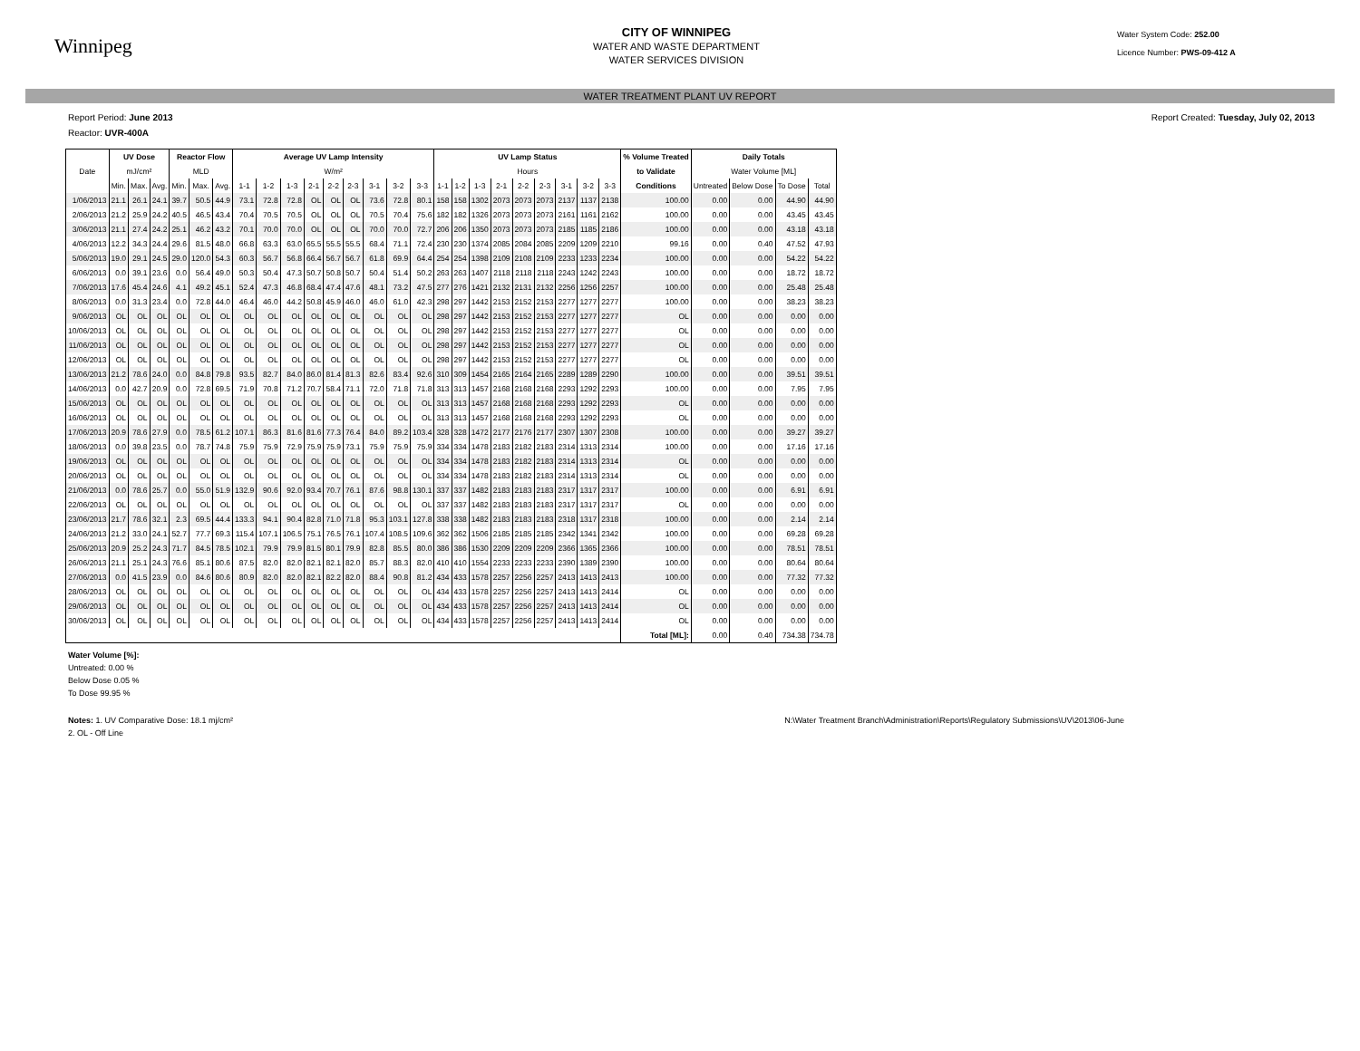Winnipeg
CITY OF WINNIPEG
WATER AND WASTE DEPARTMENT
WATER SERVICES DIVISION
Water System Code: 252.00
Licence Number: PWS-09-412 A
WATER TREATMENT PLANT UV REPORT
Report Period: June 2013 Report Created: Tuesday, July 02, 2013
Reactor: UVR-400A
| | UV Dose | | | Reactor Flow | | | Average UV Lamp Intensity | | | | | | | | | UV Lamp Status | | | | | | | | | % Volume Treated | Daily Totals | | | |
| --- | --- | --- | --- | --- | --- | --- | --- | --- | --- | --- | --- | --- | --- | --- | --- | --- | --- | --- | --- | --- | --- | --- | --- | --- | --- | --- | --- | --- | --- |
| Date | mJ/cm² | | | MLD | | | W/m² | | | | | | | | | Hours | | | | | | | | | to Validate | Water Volume [ML] | | | |
| | Min. | Max. | Avg. | Min. | Max. | Avg. | 1-1 | 1-2 | 1-3 | 2-1 | 2-2 | 2-3 | 3-1 | 3-2 | 3-3 | 1-1 | 1-2 | 1-3 | 2-1 | 2-2 | 2-3 | 3-1 | 3-2 | 3-3 | Conditions | Untreated | Below Dose | To Dose | Total |
| 1/06/2013 | 21.1 | 26.1 | 24.1 | 39.7 | 50.5 | 44.9 | 73.1 | 72.8 | 72.8 | OL | OL | OL | 73.6 | 72.8 | 80.1 | 158 | 158 | 1302 | 2073 | 2073 | 2073 | 2137 | 1137 | 2138 | 100.00 | 0.00 | 0.00 | 44.90 | 44.90 |
| 2/06/2013 | 21.2 | 25.9 | 24.2 | 40.5 | 46.5 | 43.4 | 70.4 | 70.5 | 70.5 | OL | OL | OL | 70.5 | 70.4 | 75.6 | 182 | 182 | 1326 | 2073 | 2073 | 2073 | 2161 | 1161 | 2162 | 100.00 | 0.00 | 0.00 | 43.45 | 43.45 |
| 3/06/2013 | 21.1 | 27.4 | 24.2 | 25.1 | 46.2 | 43.2 | 70.1 | 70.0 | 70.0 | OL | OL | OL | 70.0 | 70.0 | 72.7 | 206 | 206 | 1350 | 2073 | 2073 | 2073 | 2185 | 1185 | 2186 | 100.00 | 0.00 | 0.00 | 43.18 | 43.18 |
| 4/06/2013 | 12.2 | 34.3 | 24.4 | 29.6 | 81.5 | 48.0 | 66.8 | 63.3 | 63.0 | 65.5 | 55.5 | 55.5 | 68.4 | 71.1 | 72.4 | 230 | 230 | 1374 | 2085 | 2084 | 2085 | 2209 | 1209 | 2210 | 99.16 | 0.00 | 0.40 | 47.52 | 47.93 |
| 5/06/2013 | 19.0 | 29.1 | 24.5 | 29.0 | 120.0 | 54.3 | 60.3 | 56.7 | 56.8 | 66.4 | 56.7 | 56.7 | 61.8 | 69.9 | 64.4 | 254 | 254 | 1398 | 2109 | 2108 | 2109 | 2233 | 1233 | 2234 | 100.00 | 0.00 | 0.00 | 54.22 | 54.22 |
| 6/06/2013 | 0.0 | 39.1 | 23.6 | 0.0 | 56.4 | 49.0 | 50.3 | 50.4 | 47.3 | 50.7 | 50.8 | 50.7 | 50.4 | 51.4 | 50.2 | 263 | 263 | 1407 | 2118 | 2118 | 2118 | 2243 | 1242 | 2243 | 100.00 | 0.00 | 0.00 | 18.72 | 18.72 |
| 7/06/2013 | 17.6 | 45.4 | 24.6 | 4.1 | 49.2 | 45.1 | 52.4 | 47.3 | 46.8 | 68.4 | 47.4 | 47.6 | 48.1 | 73.2 | 47.5 | 277 | 276 | 1421 | 2132 | 2131 | 2132 | 2256 | 1256 | 2257 | 100.00 | 0.00 | 0.00 | 25.48 | 25.48 |
| 8/06/2013 | 0.0 | 31.3 | 23.4 | 0.0 | 72.8 | 44.0 | 46.4 | 46.0 | 44.2 | 50.8 | 45.9 | 46.0 | 46.0 | 61.0 | 42.3 | 298 | 297 | 1442 | 2153 | 2152 | 2153 | 2277 | 1277 | 2277 | 100.00 | 0.00 | 0.00 | 38.23 | 38.23 |
| 9/06/2013 | OL | OL | OL | OL | OL | OL | OL | OL | OL | OL | OL | OL | OL | OL | OL | 298 | 297 | 1442 | 2153 | 2152 | 2153 | 2277 | 1277 | 2277 | OL | 0.00 | 0.00 | 0.00 | 0.00 |
| 10/06/2013 | OL | OL | OL | OL | OL | OL | OL | OL | OL | OL | OL | OL | OL | OL | OL | 298 | 297 | 1442 | 2153 | 2152 | 2153 | 2277 | 1277 | 2277 | OL | 0.00 | 0.00 | 0.00 | 0.00 |
| 11/06/2013 | OL | OL | OL | OL | OL | OL | OL | OL | OL | OL | OL | OL | OL | OL | OL | 298 | 297 | 1442 | 2153 | 2152 | 2153 | 2277 | 1277 | 2277 | OL | 0.00 | 0.00 | 0.00 | 0.00 |
| 12/06/2013 | OL | OL | OL | OL | OL | OL | OL | OL | OL | OL | OL | OL | OL | OL | OL | 298 | 297 | 1442 | 2153 | 2152 | 2153 | 2277 | 1277 | 2277 | OL | 0.00 | 0.00 | 0.00 | 0.00 |
| 13/06/2013 | 21.2 | 78.6 | 24.0 | 0.0 | 84.8 | 79.8 | 93.5 | 82.7 | 84.0 | 86.0 | 81.4 | 81.3 | 82.6 | 83.4 | 92.6 | 310 | 309 | 1454 | 2165 | 2164 | 2165 | 2289 | 1289 | 2290 | 100.00 | 0.00 | 0.00 | 39.51 | 39.51 |
| 14/06/2013 | 0.0 | 42.7 | 20.9 | 0.0 | 72.8 | 69.5 | 71.9 | 70.8 | 71.2 | 70.7 | 58.4 | 71.1 | 72.0 | 71.8 | 71.8 | 313 | 313 | 1457 | 2168 | 2168 | 2168 | 2293 | 1292 | 2293 | 100.00 | 0.00 | 0.00 | 7.95 | 7.95 |
| 15/06/2013 | OL | OL | OL | OL | OL | OL | OL | OL | OL | OL | OL | OL | OL | OL | OL | 313 | 313 | 1457 | 2168 | 2168 | 2168 | 2293 | 1292 | 2293 | OL | 0.00 | 0.00 | 0.00 | 0.00 |
| 16/06/2013 | OL | OL | OL | OL | OL | OL | OL | OL | OL | OL | OL | OL | OL | OL | OL | 313 | 313 | 1457 | 2168 | 2168 | 2168 | 2293 | 1292 | 2293 | OL | 0.00 | 0.00 | 0.00 | 0.00 |
| 17/06/2013 | 20.9 | 78.6 | 27.9 | 0.0 | 78.5 | 61.2 | 107.1 | 86.3 | 81.6 | 81.6 | 77.3 | 76.4 | 84.0 | 89.2 | 103.4 | 328 | 328 | 1472 | 2177 | 2176 | 2177 | 2307 | 1307 | 2308 | 100.00 | 0.00 | 0.00 | 39.27 | 39.27 |
| 18/06/2013 | 0.0 | 39.8 | 23.5 | 0.0 | 78.7 | 74.8 | 75.9 | 75.9 | 72.9 | 75.9 | 75.9 | 73.1 | 75.9 | 75.9 | 75.9 | 334 | 334 | 1478 | 2183 | 2182 | 2183 | 2314 | 1313 | 2314 | 100.00 | 0.00 | 0.00 | 17.16 | 17.16 |
| 19/06/2013 | OL | OL | OL | OL | OL | OL | OL | OL | OL | OL | OL | OL | OL | OL | OL | 334 | 334 | 1478 | 2183 | 2182 | 2183 | 2314 | 1313 | 2314 | OL | 0.00 | 0.00 | 0.00 | 0.00 |
| 20/06/2013 | OL | OL | OL | OL | OL | OL | OL | OL | OL | OL | OL | OL | OL | OL | OL | 334 | 334 | 1478 | 2183 | 2182 | 2183 | 2314 | 1313 | 2314 | OL | 0.00 | 0.00 | 0.00 | 0.00 |
| 21/06/2013 | 0.0 | 78.6 | 25.7 | 0.0 | 55.0 | 51.9 | 132.9 | 90.6 | 92.0 | 93.4 | 70.7 | 76.1 | 87.6 | 98.8 | 130.1 | 337 | 337 | 1482 | 2183 | 2183 | 2183 | 2317 | 1317 | 2317 | 100.00 | 0.00 | 0.00 | 6.91 | 6.91 |
| 22/06/2013 | OL | OL | OL | OL | OL | OL | OL | OL | OL | OL | OL | OL | OL | OL | OL | 337 | 337 | 1482 | 2183 | 2183 | 2183 | 2317 | 1317 | 2317 | OL | 0.00 | 0.00 | 0.00 | 0.00 |
| 23/06/2013 | 21.7 | 78.6 | 32.1 | 2.3 | 69.5 | 44.4 | 133.3 | 94.1 | 90.4 | 82.8 | 71.0 | 71.8 | 95.3 | 103.1 | 127.8 | 338 | 338 | 1482 | 2183 | 2183 | 2183 | 2318 | 1317 | 2318 | 100.00 | 0.00 | 0.00 | 2.14 | 2.14 |
| 24/06/2013 | 21.2 | 33.0 | 24.1 | 52.7 | 77.7 | 69.3 | 115.4 | 107.1 | 106.5 | 75.1 | 76.5 | 76.1 | 107.4 | 108.5 | 109.6 | 362 | 362 | 1506 | 2185 | 2185 | 2185 | 2342 | 1341 | 2342 | 100.00 | 0.00 | 0.00 | 69.28 | 69.28 |
| 25/06/2013 | 20.9 | 25.2 | 24.3 | 71.7 | 84.5 | 78.5 | 102.1 | 79.9 | 79.9 | 81.5 | 80.1 | 79.9 | 82.8 | 85.5 | 80.0 | 386 | 386 | 1530 | 2209 | 2209 | 2209 | 2366 | 1365 | 2366 | 100.00 | 0.00 | 0.00 | 78.51 | 78.51 |
| 26/06/2013 | 21.1 | 25.1 | 24.3 | 76.6 | 85.1 | 80.6 | 87.5 | 82.0 | 82.0 | 82.1 | 82.1 | 82.0 | 85.7 | 88.3 | 82.0 | 410 | 410 | 1554 | 2233 | 2233 | 2233 | 2390 | 1389 | 2390 | 100.00 | 0.00 | 0.00 | 80.64 | 80.64 |
| 27/06/2013 | 0.0 | 41.5 | 23.9 | 0.0 | 84.6 | 80.6 | 80.9 | 82.0 | 82.0 | 82.1 | 82.2 | 82.0 | 88.4 | 90.8 | 81.2 | 434 | 433 | 1578 | 2257 | 2256 | 2257 | 2413 | 1413 | 2413 | 100.00 | 0.00 | 0.00 | 77.32 | 77.32 |
| 28/06/2013 | OL | OL | OL | OL | OL | OL | OL | OL | OL | OL | OL | OL | OL | OL | OL | 434 | 433 | 1578 | 2257 | 2256 | 2257 | 2413 | 1413 | 2414 | OL | 0.00 | 0.00 | 0.00 | 0.00 |
| 29/06/2013 | OL | OL | OL | OL | OL | OL | OL | OL | OL | OL | OL | OL | OL | OL | OL | 434 | 433 | 1578 | 2257 | 2256 | 2257 | 2413 | 1413 | 2414 | OL | 0.00 | 0.00 | 0.00 | 0.00 |
| 30/06/2013 | OL | OL | OL | OL | OL | OL | OL | OL | OL | OL | OL | OL | OL | OL | OL | 434 | 433 | 1578 | 2257 | 2256 | 2257 | 2413 | 1413 | 2414 | OL | 0.00 | 0.00 | 0.00 | 0.00 |
| | | | | | | | | | | | | | | | | | | | | | | | | | Total [ML]: | 0.00 | 0.40 | 734.38 | 734.78 |
Water Volume [%]:
Untreated: 0.00 %
Below Dose 0.05 %
To Dose 99.95 %
Notes: 1. UV Comparative Dose: 18.1 mj/cm²
2. OL - Off Line N:\Water Treatment Branch\Administration\Reports\Regulatory Submissions\UV\2013\06-June